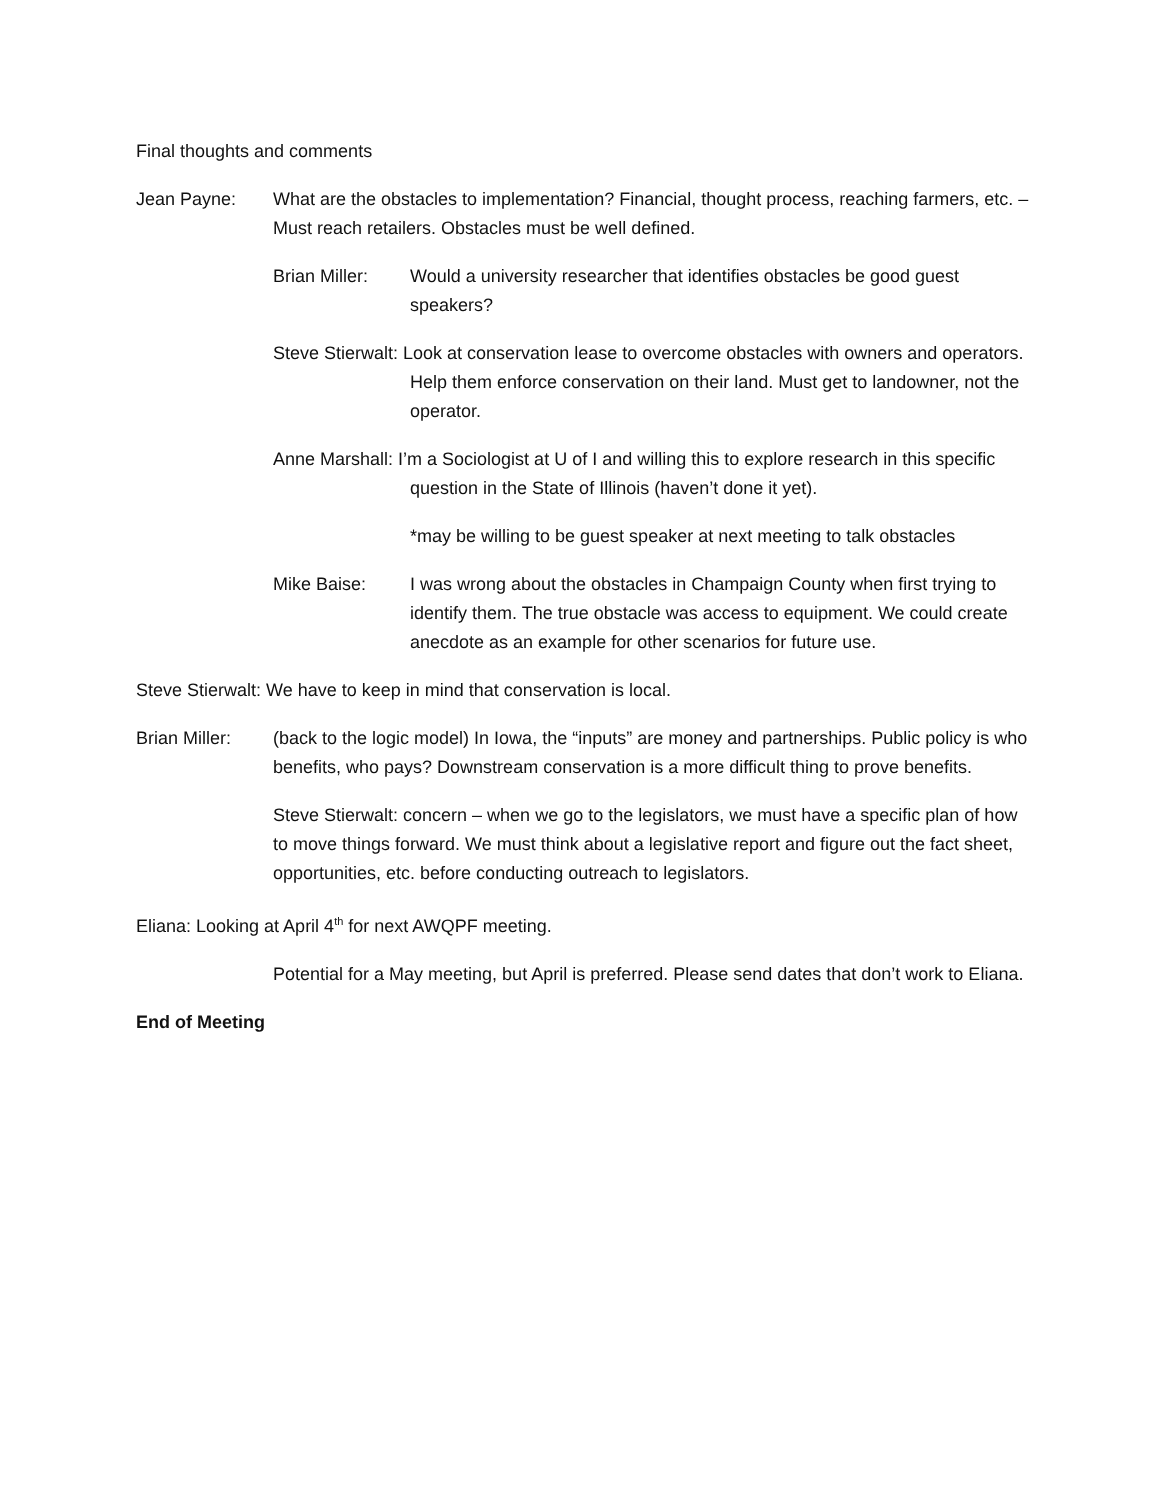Final thoughts and comments
Jean Payne: What are the obstacles to implementation? Financial, thought process, reaching farmers, etc. – Must reach retailers. Obstacles must be well defined.
Brian Miller:
Would a university researcher that identifies obstacles be good guest speakers?
Steve Stierwalt: Look at conservation lease to overcome obstacles with owners and operators. Help them enforce conservation on their land. Must get to landowner, not the operator.
Anne Marshall: I’m a Sociologist at U of I and willing this to explore research in this specific question in the State of Illinois (haven’t done it yet).
*may be willing to be guest speaker at next meeting to talk obstacles
Mike Baise: I was wrong about the obstacles in Champaign County when first trying to identify them. The true obstacle was access to equipment. We could create anecdote as an example for other scenarios for future use.
Steve Stierwalt: We have to keep in mind that conservation is local.
Brian Miller:
(back to the logic model) In Iowa, the “inputs” are money and partnerships. Public policy is who benefits, who pays? Downstream conservation is a more difficult thing to prove benefits.
Steve Stierwalt: concern – when we go to the legislators, we must have a specific plan of how to move things forward. We must think about a legislative report and figure out the fact sheet, opportunities, etc. before conducting outreach to legislators.
Eliana: Looking at April 4<sup>th</sup> for next AWQPF meeting.
Potential for a May meeting, but April is preferred. Please send dates that don’t work to Eliana.
End of Meeting